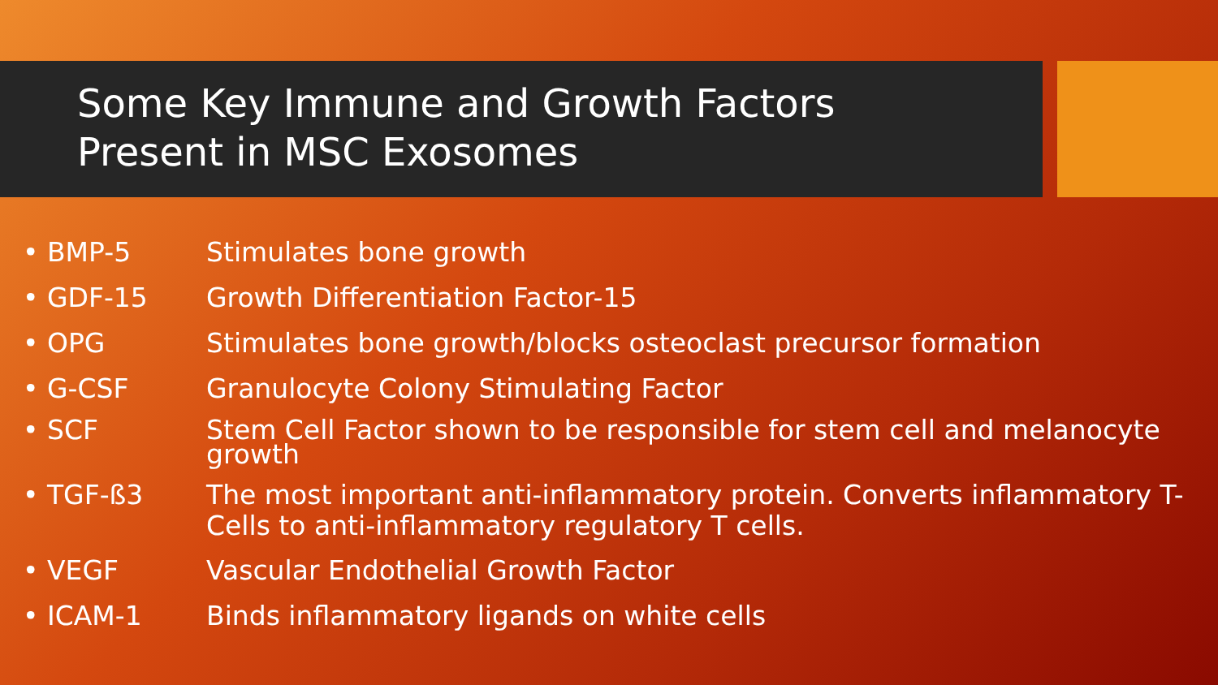Some Key Immune and Growth Factors
Present in MSC Exosomes
• BMP-5 Stimulates bone growth
• GDF-15 Growth Differentiation Factor-15
• OPG Stimulates bone growth/blocks osteoclast precursor formation
• G-CSF Granulocyte Colony Stimulating Factor
• SCF Stem Cell Factor shown to be responsible for stem cell and melanocyte growth
• TGF-ß3 The most important anti-inflammatory protein. Converts inflammatory T-Cells to anti-inflammatory regulatory T cells.
• VEGF Vascular Endothelial Growth Factor
• ICAM-1 Binds inflammatory ligands on white cells